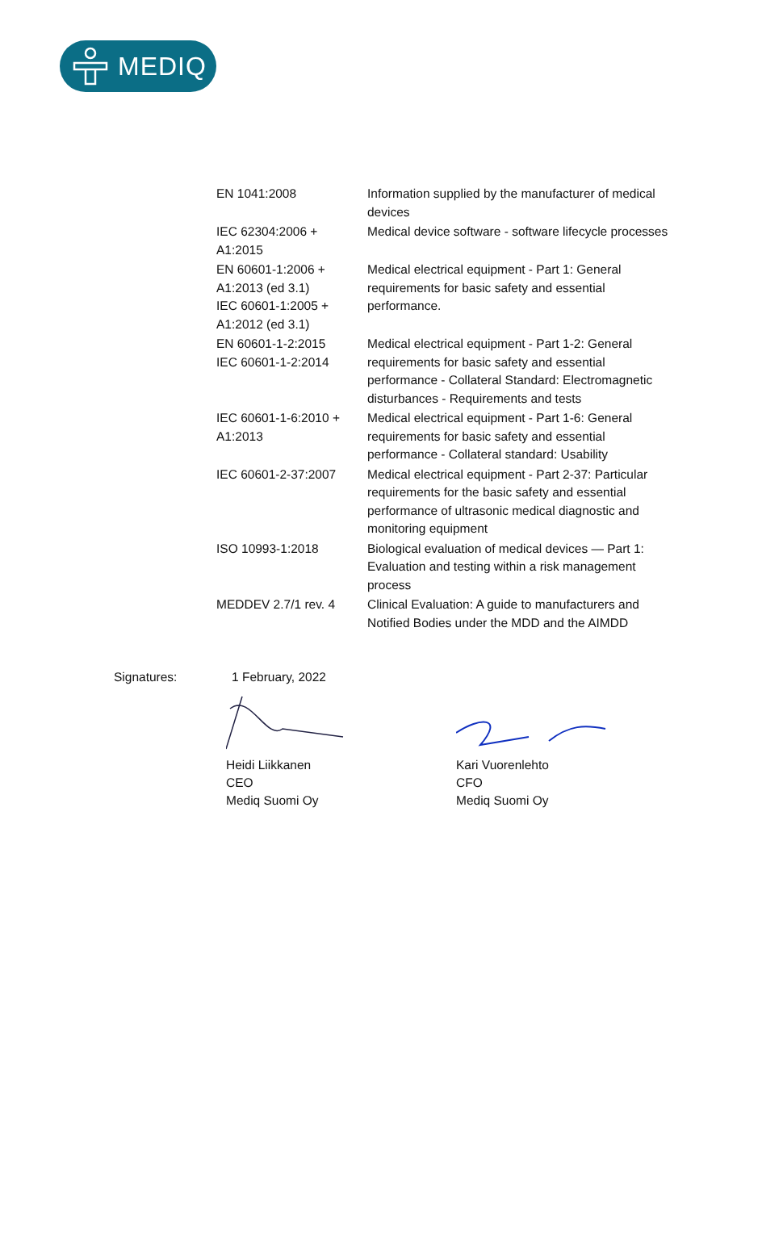MEDIQ
| EN 1041:2008 | Information supplied by the manufacturer of medical devices |
| IEC 62304:2006 + A1:2015 | Medical device software - software lifecycle processes |
| EN 60601-1:2006 + A1:2013 (ed 3.1) IEC 60601-1:2005 + A1:2012 (ed 3.1) | Medical electrical equipment - Part 1: General requirements for basic safety and essential performance. |
| EN 60601-1-2:2015 IEC 60601-1-2:2014 | Medical electrical equipment - Part 1-2: General requirements for basic safety and essential performance - Collateral Standard: Electromagnetic disturbances - Requirements and tests |
| IEC 60601-1-6:2010 + A1:2013 | Medical electrical equipment - Part 1-6: General requirements for basic safety and essential performance - Collateral standard: Usability |
| IEC 60601-2-37:2007 | Medical electrical equipment - Part 2-37: Particular requirements for the basic safety and essential performance of ultrasonic medical diagnostic and monitoring equipment |
| ISO 10993-1:2018 | Biological evaluation of medical devices — Part 1: Evaluation and testing within a risk management process |
| MEDDEV 2.7/1 rev. 4 | Clinical Evaluation: A guide to manufacturers and Notified Bodies under the MDD and the AIMDD |
Signatures: 1 February, 2022
Heidi Liikkanen
CEO
Mediq Suomi Oy
Kari Vuorenlehto
CFO
Mediq Suomi Oy